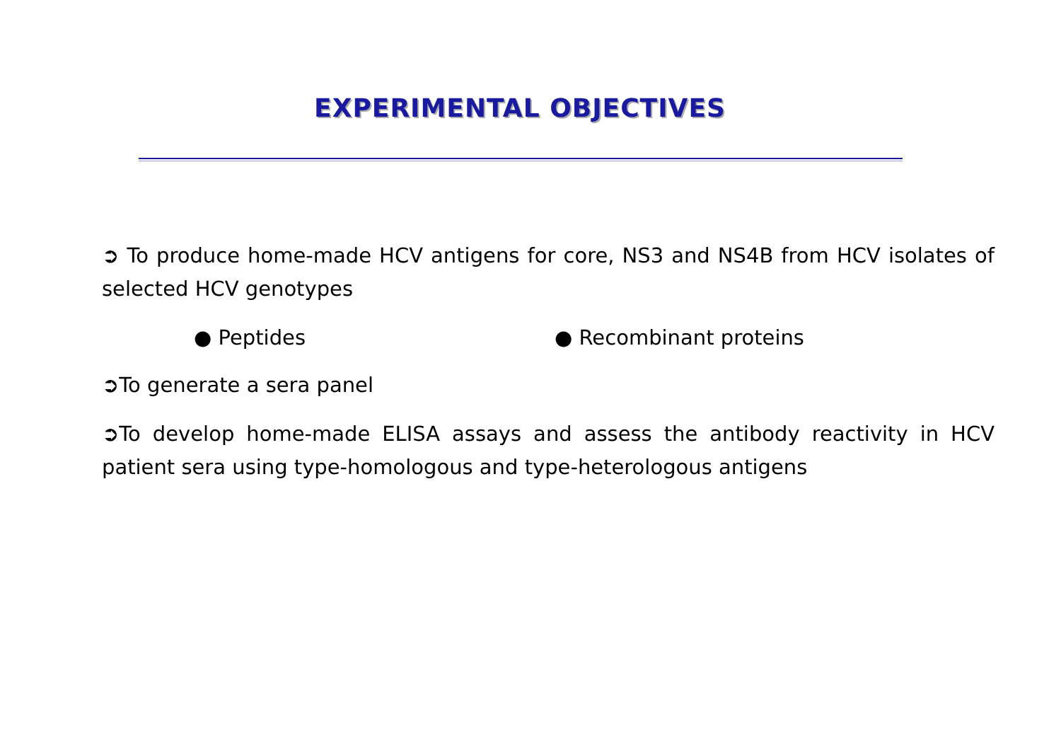EXPERIMENTAL OBJECTIVES
➲ To produce home-made HCV antigens for core, NS3 and NS4B from HCV isolates of selected HCV genotypes
● Peptides ● Recombinant proteins
➲To generate a sera panel
➲To develop home-made ELISA assays and assess the antibody reactivity in HCV patient sera using type-homologous and type-heterologous antigens